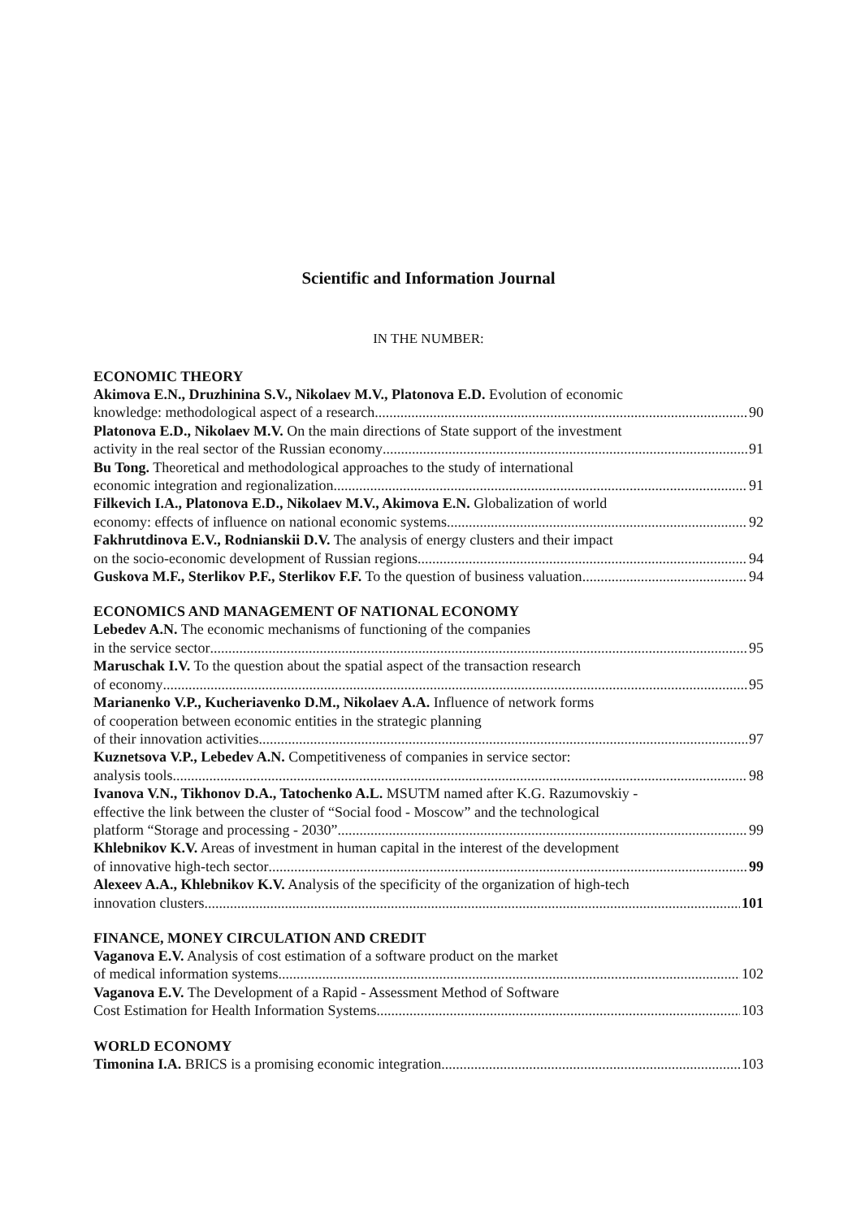Scientific and Information Journal
IN THE NUMBER:
ECONOMIC THEORY
Akimova E.N., Druzhinina S.V., Nikolaev M.V., Platonova E.D. Evolution of economic
knowledge: methodological aspect of a research 90
Platonova E.D., Nikolaev M.V. On the main directions of State support of the investment
activity in the real sector of the Russian economy 91
Bu Tong. Theoretical and methodological approaches to the study of international
economic integration and regionalization 91
Filkevich I.A., Platonova E.D., Nikolaev M.V., Akimova E.N. Globalization of world
economy: effects of influence on national economic systems 92
Fakhrutdinova E.V., Rodnianskii D.V. The analysis of energy clusters and their impact
on the socio-economic development of Russian regions 94
Guskova M.F., Sterlikov P.F., Sterlikov F.F. To the question of business valuation 94
ECONOMICS AND MANAGEMENT OF NATIONAL ECONOMY
Lebedev A.N. The economic mechanisms of functioning of the companies
in the service sector 95
Maruschak I.V. To the question about the spatial aspect of the transaction research
of economy 95
Marianenko V.P., Kucheriavenko D.M., Nikolaev A.A. Influence of network forms
of cooperation between economic entities in the strategic planning
of their innovation activities 97
Kuznetsova V.P., Lebedev A.N. Competitiveness of companies in service sector:
analysis tools 98
Ivanova V.N., Tikhonov D.A., Tatochenko A.L. MSUTM named after K.G. Razumovskiy -
effective the link between the cluster of “Social food - Moscow” and the technological
platform “Storage and processing - 2030” 99
Khlebnikov K.V. Areas of investment in human capital in the interest of the development
of innovative high-tech sector 99
Alexeev A.A., Khlebnikov K.V. Analysis of the specificity of the organization of high-tech
innovation clusters 101
FINANCE, MONEY CIRCULATION AND CREDIT
Vaganova E.V. Analysis of cost estimation of a software product on the market
of medical information systems 102
Vaganova E.V. The Development of a Rapid - Assessment Method of Software
Cost Estimation for Health Information Systems 103
WORLD ECONOMY
Timonina I.A. BRICS is a promising economic integration 103